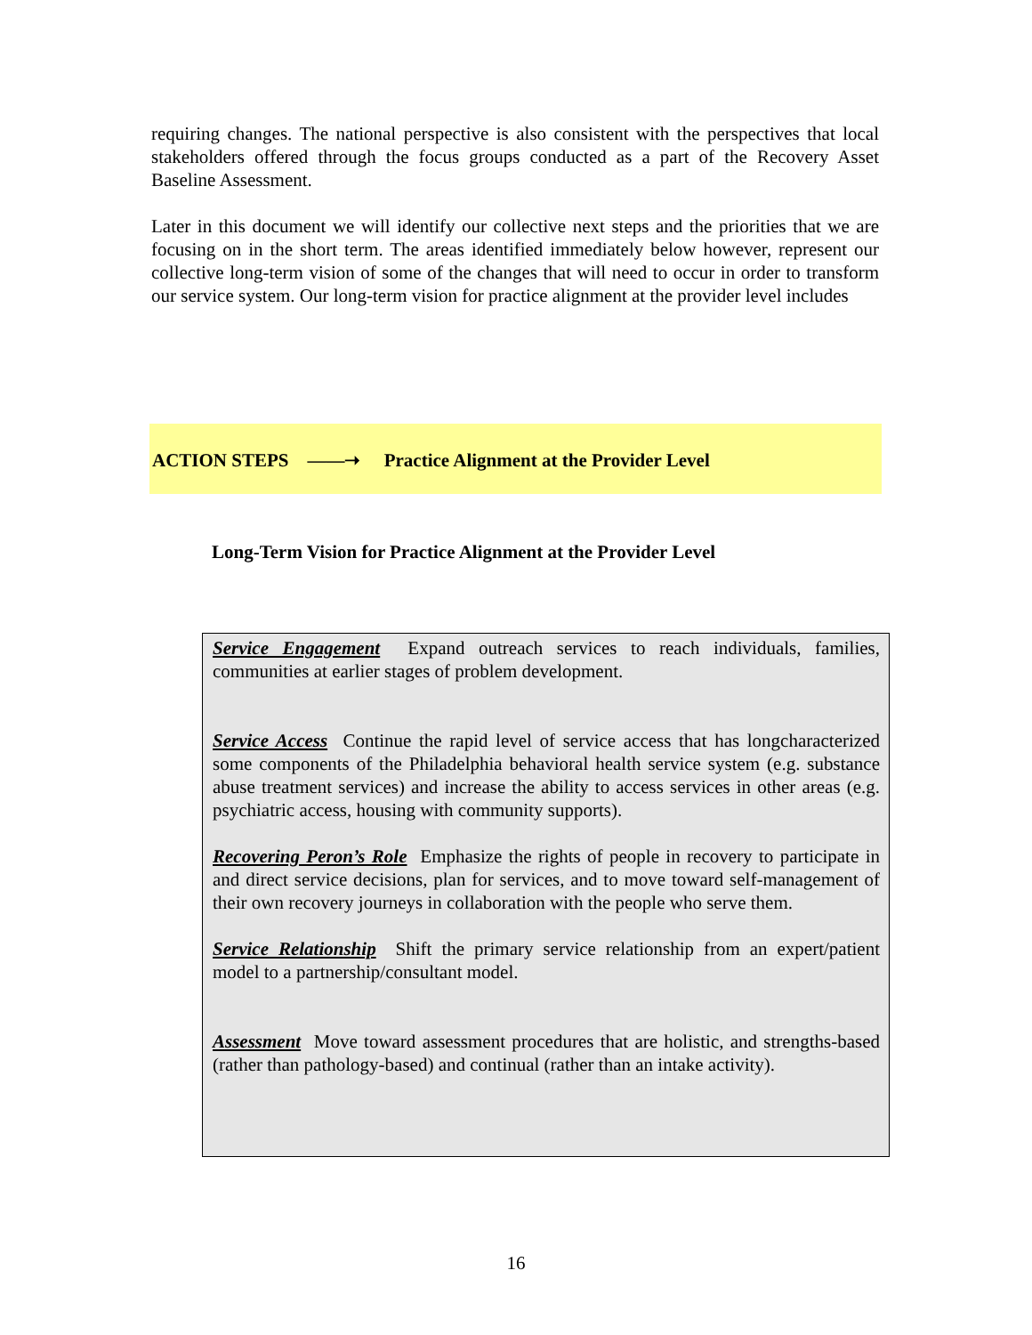requiring changes. The national perspective is also consistent with the perspectives that local stakeholders offered through the focus groups conducted as a part of the Recovery Asset Baseline Assessment.
Later in this document we will identify our collective next steps and the priorities that we are focusing on in the short term. The areas identified immediately below however, represent our collective long-term vision of some of the changes that will need to occur in order to transform our service system. Our long-term vision for practice alignment at the provider level includes
ACTION STEPS ——➝ Practice Alignment at the Provider Level
Long-Term Vision for Practice Alignment at the Provider Level
Service Engagement Expand outreach services to reach individuals, families, communities at earlier stages of problem development.
Service Access Continue the rapid level of service access that has longcharacterized some components of the Philadelphia behavioral health service system (e.g. substance abuse treatment services) and increase the ability to access services in other areas (e.g. psychiatric access, housing with community supports).
Recovering Peron’s Role Emphasize the rights of people in recovery to participate in and direct service decisions, plan for services, and to move toward self-management of their own recovery journeys in collaboration with the people who serve them.
Service Relationship Shift the primary service relationship from an expert/patient model to a partnership/consultant model.
Assessment Move toward assessment procedures that are holistic, and strengths-based (rather than pathology-based) and continual (rather than an intake activity).
16